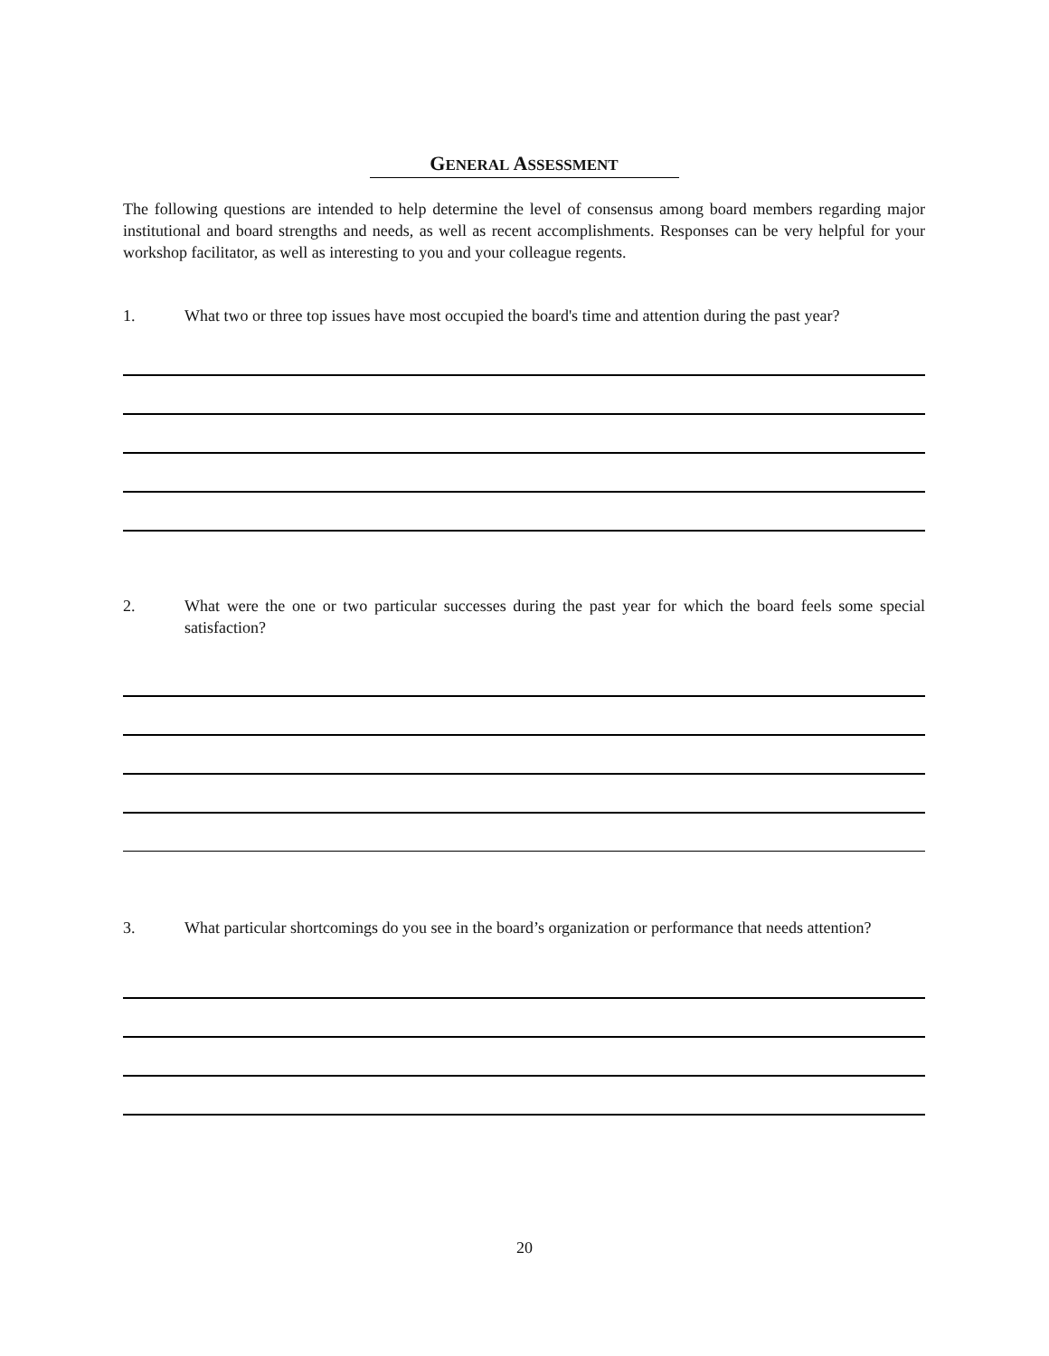GENERAL ASSESSMENT
The following questions are intended to help determine the level of consensus among board members regarding major institutional and board strengths and needs, as well as recent accomplishments. Responses can be very helpful for your workshop facilitator, as well as interesting to you and your colleague regents.
1. What two or three top issues have most occupied the board's time and attention during the past year?
2. What were the one or two particular successes during the past year for which the board feels some special satisfaction?
3. What particular shortcomings do you see in the board’s organization or performance that needs attention?
20